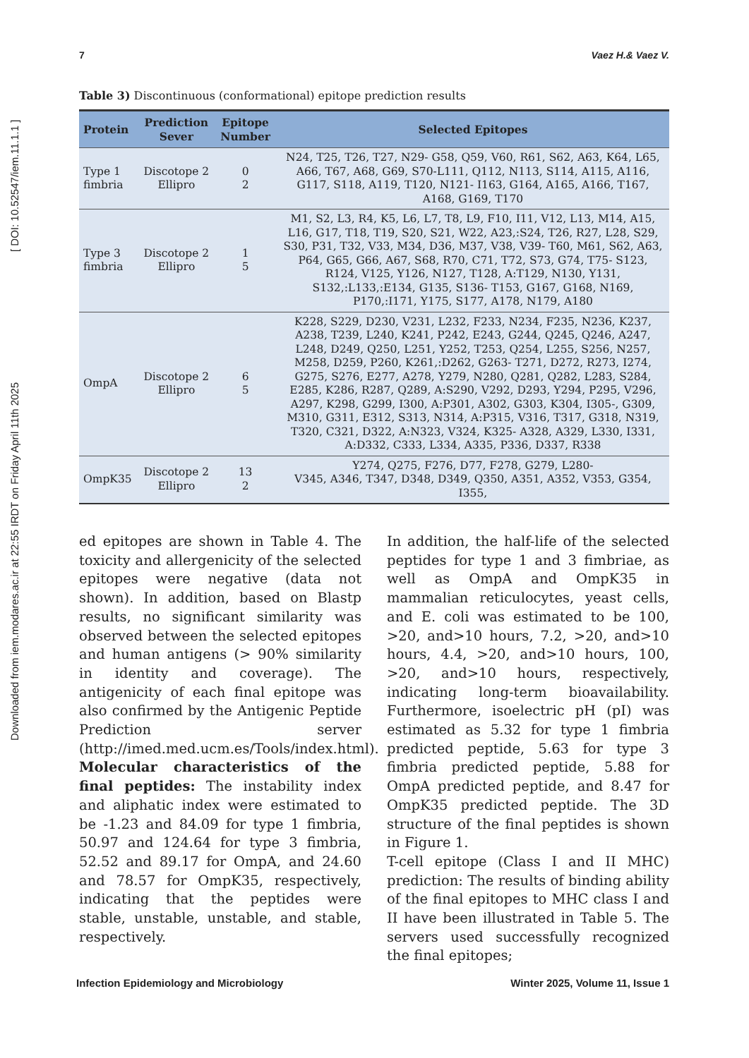Downloaded from iem.modares.ac.ir at 22:55 IRDT on Friday April 11th 2025 [ DOI: 10.52547/iem.11.1.1 ]
7 Vaez H.& Vaez V.
Table 3) Discontinuous (conformational) epitope prediction results
| Protein | Prediction Sever | Epitope Number | Selected Epitopes |
| --- | --- | --- | --- |
| Type 1 fimbria | Discotope 2 Ellipro | 0 2 | N24, T25, T26, T27, N29- G58, Q59, V60, R61, S62, A63, K64, L65, A66, T67, A68, G69, S70-L111, Q112, N113, S114, A115, A116, G117, S118, A119, T120, N121- I163, G164, A165, A166, T167, A168, G169, T170 |
| Type 3 fimbria | Discotope 2 Ellipro | 1 5 | M1, S2, L3, R4, K5, L6, L7, T8, L9, F10, I11, V12, L13, M14, A15, L16, G17, T18, T19, S20, S21, W22, A23,:S24, T26, R27, L28, S29, S30, P31, T32, V33, M34, D36, M37, V38, V39- T60, M61, S62, A63, P64, G65, G66, A67, S68, R70, C71, T72, S73, G74, T75- S123, R124, V125, Y126, N127, T128, A:T129, N130, Y131, S132,:L133,:E134, G135, S136- T153, G167, G168, N169, P170,:I171, Y175, S177, A178, N179, A180 |
| OmpA | Discotope 2 Ellipro | 6 5 | K228, S229, D230, V231, L232, F233, N234, F235, N236, K237, A238, T239, L240, K241, P242, E243, G244, Q245, Q246, A247, L248, D249, Q250, L251, Y252, T253, Q254, L255, S256, N257, M258, D259, P260, K261,:D262, G263- T271, D272, R273, I274, G275, S276, E277, A278, Y279, N280, Q281, Q282, L283, S284, E285, K286, R287, Q289, A:S290, V292, D293, Y294, P295, V296, A297, K298, G299, I300, A:P301, A302, G303, K304, I305-, G309, M310, G311, E312, S313, N314, A:P315, V316, T317, G318, N319, T320, C321, D322, A:N323, V324, K325- A328, A329, L330, I331, A:D332, C333, L334, A335, P336, D337, R338 |
| OmpK35 | Discotope 2 Ellipro | 13 2 | Y274, Q275, F276, D77, F278, G279, L280- V345, A346, T347, D348, D349, Q350, A351, A352, V353, G354, I355, |
ed epitopes are shown in Table 4. The toxicity and allergenicity of the selected epitopes were negative (data not shown). In addition, based on Blastp results, no significant similarity was observed between the selected epitopes and human antigens (> 90% similarity in identity and coverage). The antigenicity of each final epitope was also confirmed by the Antigenic Peptide Prediction server (http://imed.med.ucm.es/Tools/index.html).
Molecular characteristics of the final peptides: The instability index and aliphatic index were estimated to be -1.23 and 84.09 for type 1 fimbria, 50.97 and 124.64 for type 3 fimbria, 52.52 and 89.17 for OmpA, and 24.60 and 78.57 for OmpK35, respectively, indicating that the peptides were stable, unstable, unstable, and stable, respectively.
In addition, the half-life of the selected peptides for type 1 and 3 fimbriae, as well as OmpA and OmpK35 in mammalian reticulocytes, yeast cells, and E. coli was estimated to be 100, >20, and>10 hours, 7.2, >20, and>10 hours, 4.4, >20, and>10 hours, 100, >20, and>10 hours, respectively, indicating long-term bioavailability. Furthermore, isoelectric pH (pI) was estimated as 5.32 for type 1 fimbria predicted peptide, 5.63 for type 3 fimbria predicted peptide, 5.88 for OmpA predicted peptide, and 8.47 for OmpK35 predicted peptide. The 3D structure of the final peptides is shown in Figure 1.
T-cell epitope (Class I and II MHC) prediction: The results of binding ability of the final epitopes to MHC class I and II have been illustrated in Table 5. The servers used successfully recognized the final epitopes;
Infection Epidemiology and Microbiology Winter 2025, Volume 11, Issue 1